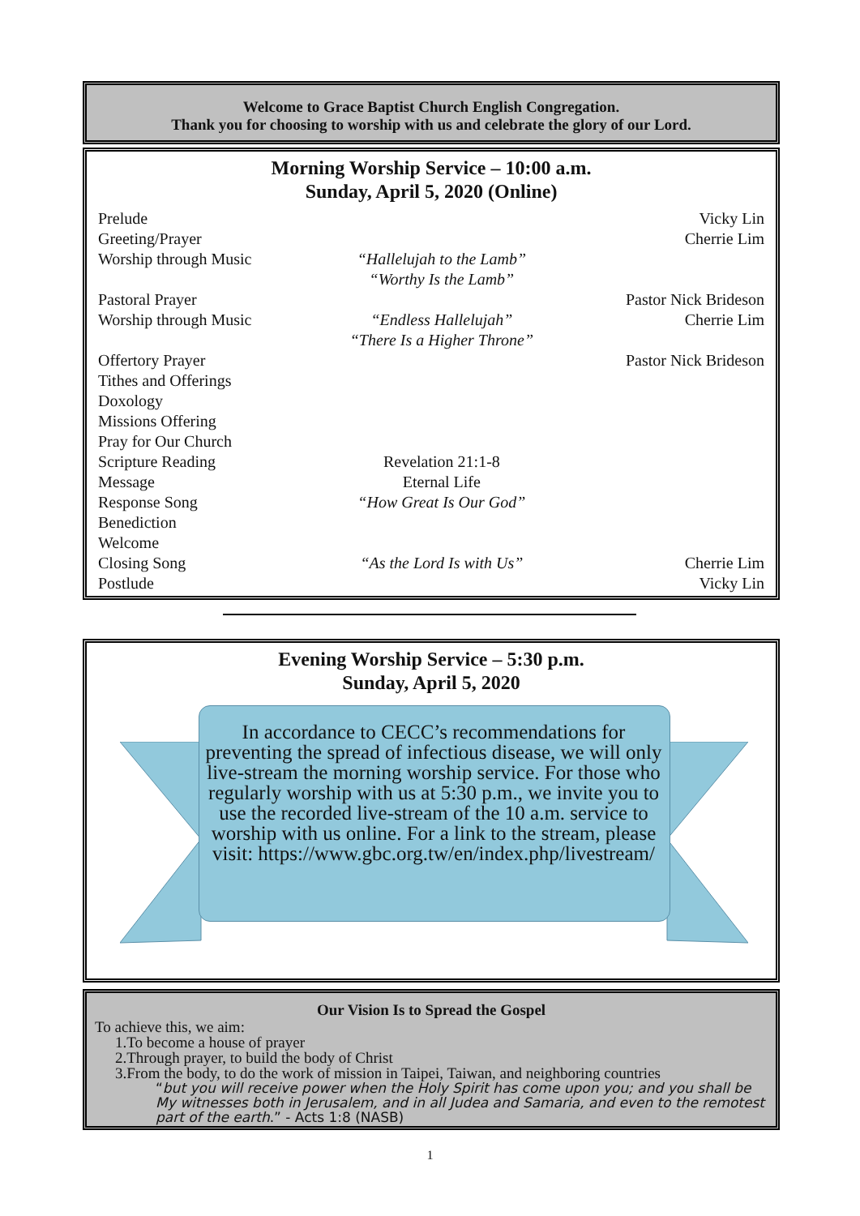Welcome to Grace Baptist Church English Congregation.
Thank you for choosing to worship with us and celebrate the glory of our Lord.
Morning Worship Service – 10:00 a.m.
Sunday, April 5, 2020 (Online)
| Prelude | | Vicky Lin |
| Greeting/Prayer | | Cherrie Lim |
| Worship through Music | “Hallelujah to the Lamb” “Worthy Is the Lamb” | |
| Pastoral Prayer | | Pastor Nick Brideson |
| Worship through Music | “Endless Hallelujah” “There Is a Higher Throne” | Cherrie Lim |
| Offertory Prayer | | Pastor Nick Brideson |
| Tithes and Offerings | | |
| Doxology | | |
| Missions Offering | | |
| Pray for Our Church | | |
| Scripture Reading | Revelation 21:1-8 | |
| Message | Eternal Life | |
| Response Song | “How Great Is Our God” | |
| Benediction | | |
| Welcome | | |
| Closing Song | “As the Lord Is with Us” | Cherrie Lim |
| Postlude | | Vicky Lin |
Evening Worship Service – 5:30 p.m.
Sunday, April 5, 2020
In accordance to CECC’s recommendations for preventing the spread of infectious disease, we will only live-stream the morning worship service. For those who regularly worship with us at 5:30 p.m., we invite you to use the recorded live-stream of the 10 a.m. service to worship with us online. For a link to the stream, please visit: https://www.gbc.org.tw/en/index.php/livestream/
Our Vision Is to Spread the Gospel
To achieve this, we aim:
1.To become a house of prayer
2.Through prayer, to build the body of Christ
3.From the body, to do the work of mission in Taipei, Taiwan, and neighboring countries
“but you will receive power when the Holy Spirit has come upon you; and you shall be My witnesses both in Jerusalem, and in all Judea and Samaria, and even to the remotest part of the earth.” - Acts 1:8 (NASB)
1